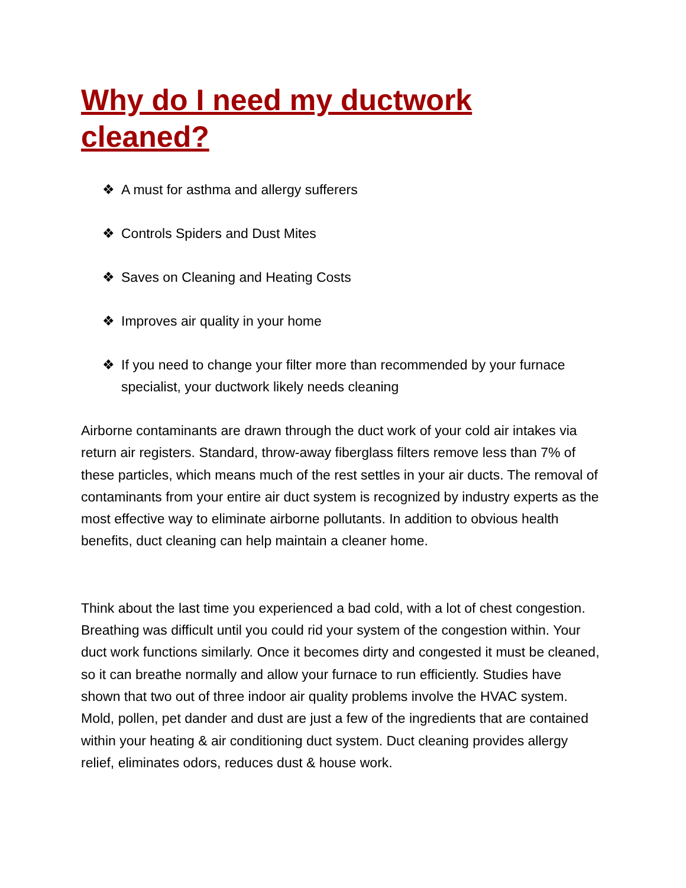Why do I need my ductwork cleaned?
❖ A must for asthma and allergy sufferers
❖ Controls Spiders and Dust Mites
❖ Saves on Cleaning and Heating Costs
❖ Improves air quality in your home
❖ If you need to change your filter more than recommended by your furnace specialist, your ductwork likely needs cleaning
Airborne contaminants are drawn through the duct work of your cold air intakes via return air registers. Standard, throw-away fiberglass filters remove less than 7% of these particles, which means much of the rest settles in your air ducts. The removal of contaminants from your entire air duct system is recognized by industry experts as the most effective way to eliminate airborne pollutants. In addition to obvious health benefits, duct cleaning can help maintain a cleaner home.
Think about the last time you experienced a bad cold, with a lot of chest congestion. Breathing was difficult until you could rid your system of the congestion within. Your duct work functions similarly. Once it becomes dirty and congested it must be cleaned, so it can breathe normally and allow your furnace to run efficiently. Studies have shown that two out of three indoor air quality problems involve the HVAC system. Mold, pollen, pet dander and dust are just a few of the ingredients that are contained within your heating & air conditioning duct system. Duct cleaning provides allergy relief, eliminates odors, reduces dust & house work.